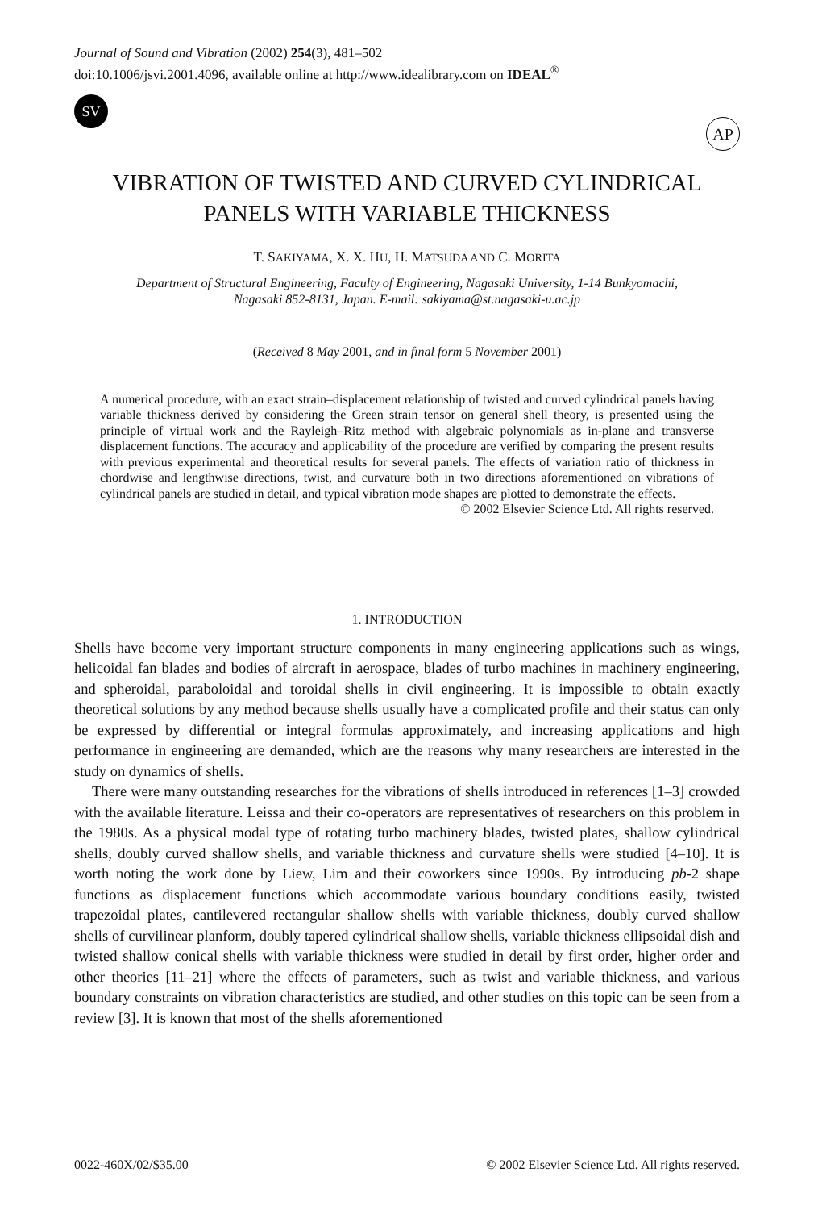Journal of Sound and Vibration (2002) 254(3), 481–502
doi:10.1006/jsvi.2001.4096, available online at http://www.idealibrary.com on IDEAL<sup>®</sup>
SV
AP
VIBRATION OF TWISTED AND CURVED CYLINDRICAL
PANELS WITH VARIABLE THICKNESS
T. SAKIYAMA, X. X. HU, H. MATSUDA AND C. MORITA
Department of Structural Engineering, Faculty of Engineering, Nagasaki University, 1-14 Bunkyomachi,
Nagasaki 852-8131, Japan. E-mail: sakiyama@st.nagasaki-u.ac.jp
(Received 8 May 2001, and in final form 5 November 2001)
A numerical procedure, with an exact strain–displacement relationship of twisted and curved cylindrical panels having variable thickness derived by considering the Green strain tensor on general shell theory, is presented using the principle of virtual work and the Rayleigh–Ritz method with algebraic polynomials as in-plane and transverse displacement functions. The accuracy and applicability of the procedure are verified by comparing the present results with previous experimental and theoretical results for several panels. The effects of variation ratio of thickness in chordwise and lengthwise directions, twist, and curvature both in two directions aforementioned on vibrations of cylindrical panels are studied in detail, and typical vibration mode shapes are plotted to demonstrate the effects.
© 2002 Elsevier Science Ltd. All rights reserved.
1. INTRODUCTION
Shells have become very important structure components in many engineering applications such as wings, helicoidal fan blades and bodies of aircraft in aerospace, blades of turbo machines in machinery engineering, and spheroidal, paraboloidal and toroidal shells in civil engineering. It is impossible to obtain exactly theoretical solutions by any method because shells usually have a complicated profile and their status can only be expressed by differential or integral formulas approximately, and increasing applications and high performance in engineering are demanded, which are the reasons why many researchers are interested in the study on dynamics of shells.
There were many outstanding researches for the vibrations of shells introduced in references [1–3] crowded with the available literature. Leissa and their co-operators are representatives of researchers on this problem in the 1980s. As a physical modal type of rotating turbo machinery blades, twisted plates, shallow cylindrical shells, doubly curved shallow shells, and variable thickness and curvature shells were studied [4–10]. It is worth noting the work done by Liew, Lim and their coworkers since 1990s. By introducing pb-2 shape functions as displacement functions which accommodate various boundary conditions easily, twisted trapezoidal plates, cantilevered rectangular shallow shells with variable thickness, doubly curved shallow shells of curvilinear planform, doubly tapered cylindrical shallow shells, variable thickness ellipsoidal dish and twisted shallow conical shells with variable thickness were studied in detail by first order, higher order and other theories [11–21] where the effects of parameters, such as twist and variable thickness, and various boundary constraints on vibration characteristics are studied, and other studies on this topic can be seen from a review [3]. It is known that most of the shells aforementioned
0022-460X/02/$35.00 © 2002 Elsevier Science Ltd. All rights reserved.